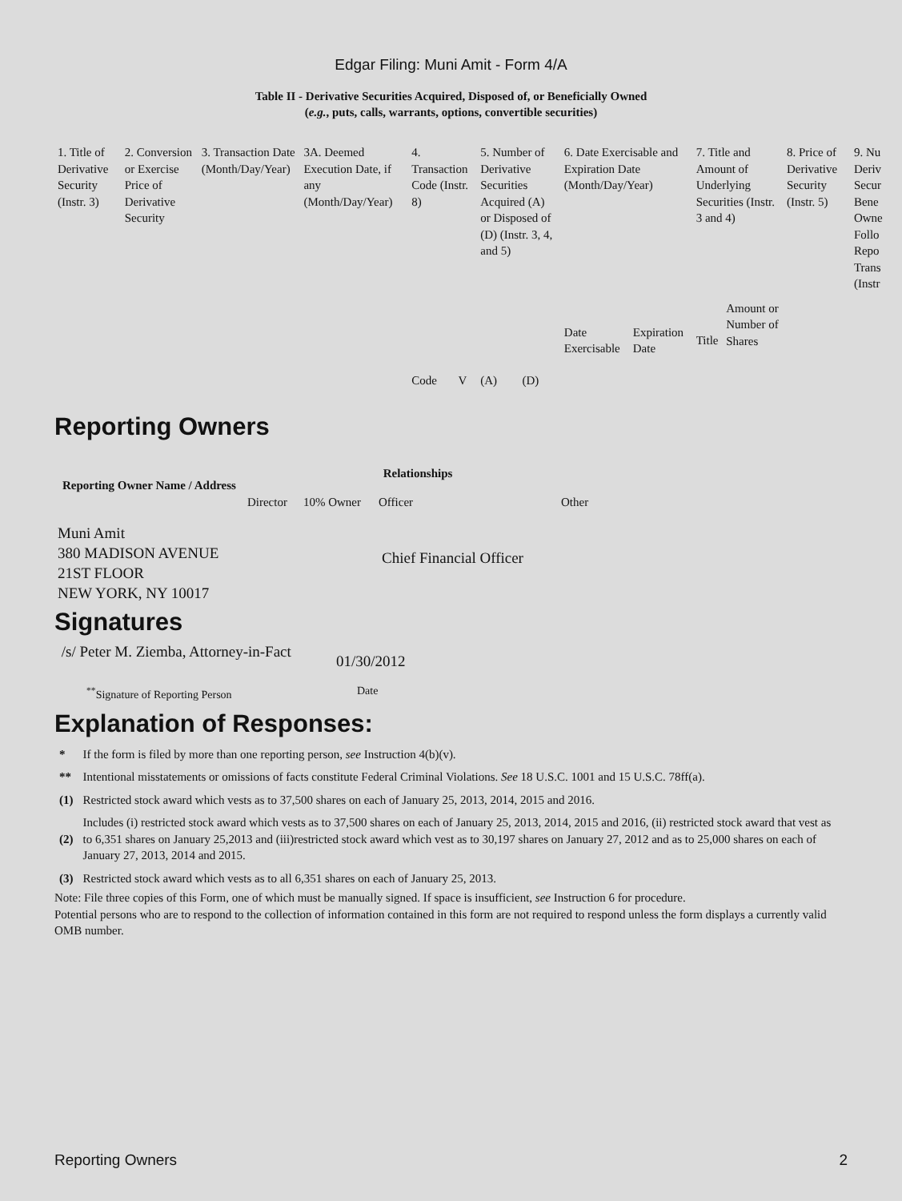Edgar Filing: Muni Amit - Form 4/A
Table II - Derivative Securities Acquired, Disposed of, or Beneficially Owned
(e.g., puts, calls, warrants, options, convertible securities)
| 1. Title of Derivative Security (Instr. 3) | 2. Conversion or Exercise Price of Derivative Security | 3. Transaction Date (Month/Day/Year) | 3A. Deemed Execution Date, if any (Month/Day/Year) | 4. Transaction Code (Instr. 8) | | 5. Number of Derivative Securities Acquired (A) or Disposed of (D) (Instr. 3, 4, and 5) | | 6. Date Exercisable and Expiration Date (Month/Day/Year) | | 7. Title and Amount of Underlying Securities (Instr. 3 and 4) | | 8. Price of Derivative Security (Instr. 5) | 9. Nu Deriv Secur Bene Owne Follo Repo Trans (Instr |
| | | | | Code | V | (A) | (D) | Date Exercisable | Expiration Date | Title | Amount or Number of Shares | | |
Reporting Owners
| Reporting Owner Name / Address | Relationships | | | |
| --- | --- | --- | --- | --- |
| | Director | 10% Owner | Officer | Other |
| Muni Amit 380 MADISON AVENUE 21ST FLOOR NEW YORK, NY 10017 | | | Chief Financial Officer | |
Signatures
| /s/ Peter M. Ziemba, Attorney-in-Fact | 01/30/2012 |
| <sup>**</sup> Signature of Reporting Person | Date |
Explanation of Responses:
| * | If the form is filed by more than one reporting person, see Instruction 4(b)(v). |
| ** | Intentional misstatements or omissions of facts constitute Federal Criminal Violations. See 18 U.S.C. 1001 and 15 U.S.C. 78ff(a). |
| (1) | Restricted stock award which vests as to 37,500 shares on each of January 25, 2013, 2014, 2015 and 2016. |
| (2) | Includes (i) restricted stock award which vests as to 37,500 shares on each of January 25, 2013, 2014, 2015 and 2016, (ii) restricted stock award that vest as to 6,351 shares on January 25,2013 and (iii)restricted stock award which vest as to 30,197 shares on January 27, 2012 and as to 25,000 shares on each of January 27, 2013, 2014 and 2015. |
| (3) | Restricted stock award which vests as to all 6,351 shares on each of January 25, 2013. |
Note: File three copies of this Form, one of which must be manually signed. If space is insufficient, see Instruction 6 for procedure.
Potential persons who are to respond to the collection of information contained in this form are not required to respond unless the form displays a currently valid OMB number.
Reporting Owners 2